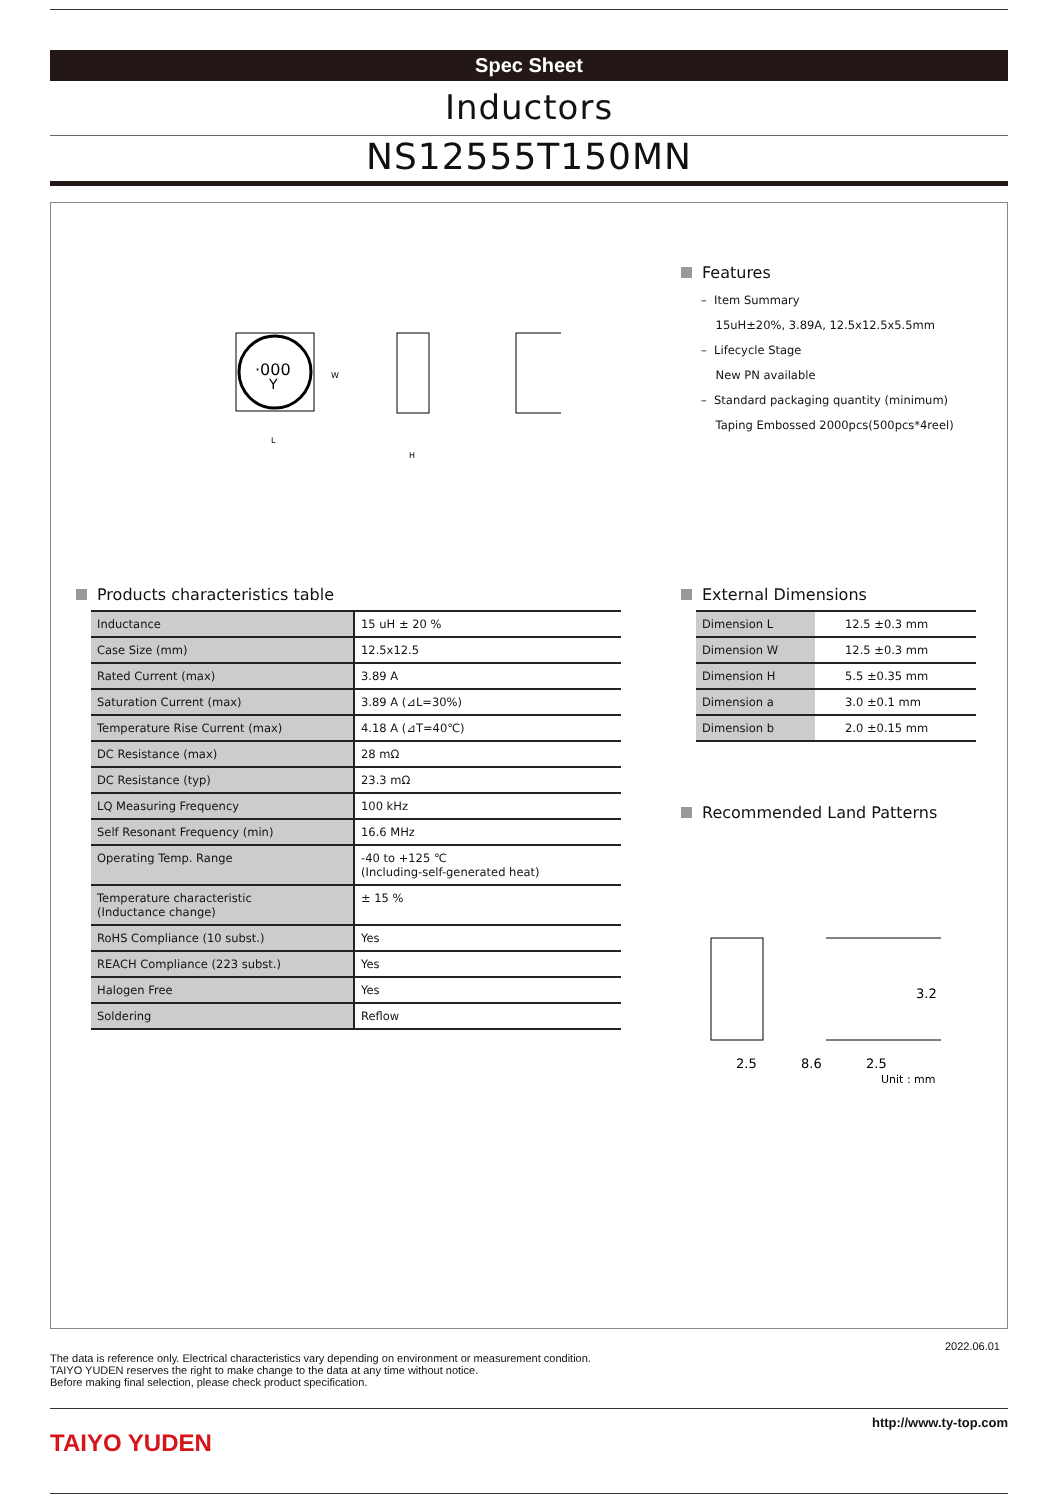Spec Sheet
Inductors
NS12555T150MN
·000
Y
W
L
H
Features
– Item Summary
15uH±20%, 3.89A, 12.5x12.5x5.5mm
– Lifecycle Stage
New PN available
– Standard packaging quantity (minimum)
Taping Embossed 2000pcs(500pcs*4reel)
Products characteristics table
| Inductance | 15 uH ± 20 % |
| Case Size (mm) | 12.5x12.5 |
| Rated Current (max) | 3.89 A |
| Saturation Current (max) | 3.89 A (⊿L=30%) |
| Temperature Rise Current (max) | 4.18 A (⊿T=40℃) |
| DC Resistance (max) | 28 mΩ |
| DC Resistance (typ) | 23.3 mΩ |
| LQ Measuring Frequency | 100 kHz |
| Self Resonant Frequency (min) | 16.6 MHz |
| Operating Temp. Range | -40 to +125 ℃ (Including-self-generated heat) |
| Temperature characteristic (Inductance change) | ± 15 % |
| RoHS Compliance (10 subst.) | Yes |
| REACH Compliance (223 subst.) | Yes |
| Halogen Free | Yes |
| Soldering | Reflow |
External Dimensions
| Dimension L | 12.5 ±0.3 mm |
| Dimension W | 12.5 ±0.3 mm |
| Dimension H | 5.5 ±0.35 mm |
| Dimension a | 3.0 ±0.1 mm |
| Dimension b | 2.0 ±0.15 mm |
Recommended Land Patterns
3.2
2.5
8.6
2.5
Unit : mm
2022.06.01
The data is reference only. Electrical characteristics vary depending on environment or measurement condition.
TAIYO YUDEN reserves the right to make change to the data at any time without notice.
Before making final selection, please check product specification.
TAIYO YUDEN
http://www.ty-top.com